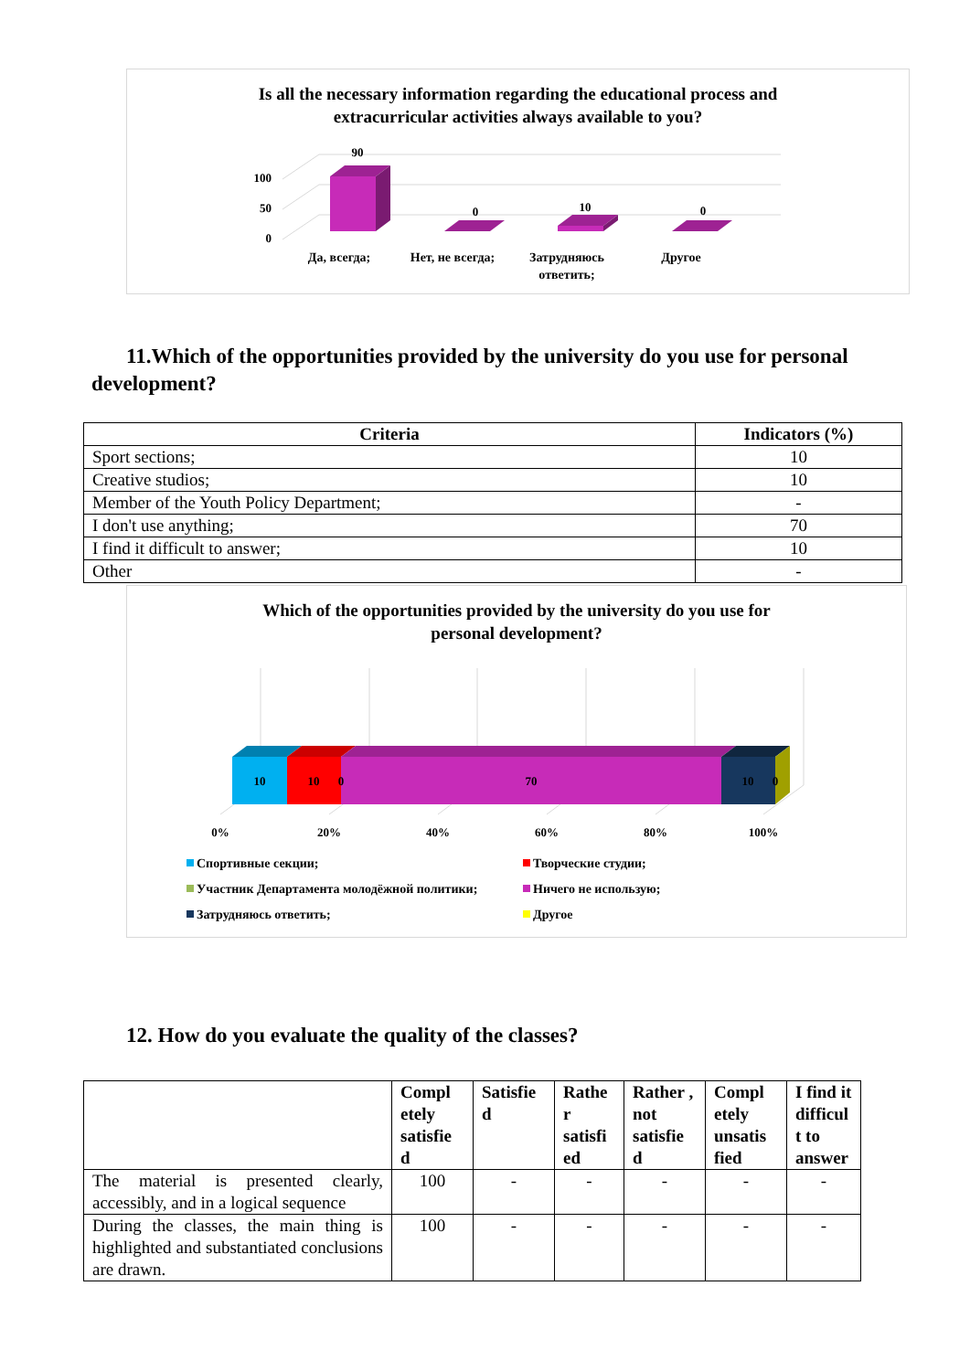Is all the necessary information regarding the educational process and
extracurricular activities always available to you?
100
50
0
90
0
10
0
Да, всегда;
Нет, не всегда;
Затрудняюсь
ответить;
Другое
11.Which of the opportunities provided by the university do you use for personal development?
| Criteria | Indicators (%) |
| --- | --- |
| Sport sections; | 10 |
| Creative studios; | 10 |
| Member of the Youth Policy Department; | - |
| I don't use anything; | 70 |
| I find it difficult to answer; | 10 |
| Other | - |
Which of the opportunities provided by the university do you use for
personal development?
10
10
0
70
10
0
0%
20%
40%
60%
80%
100%
Спортивные секции;
Творческие студии;
Участник Департамента молодёжной политики;
Ничего не использую;
Затрудняюсь ответить;
Другое
12. How do you evaluate the quality of the classes?
| | Compl etely satisfie d | Satisfie d | Rathe r satisfi ed | Rather , not satisfie d | Compl etely unsatis fied | I find it difficul t to answer |
| The material is presented clearly, accessibly, and in a logical sequence | 100 | - | - | - | - | - |
| During the classes, the main thing is highlighted and substantiated conclusions are drawn. | 100 | - | - | - | - | - |